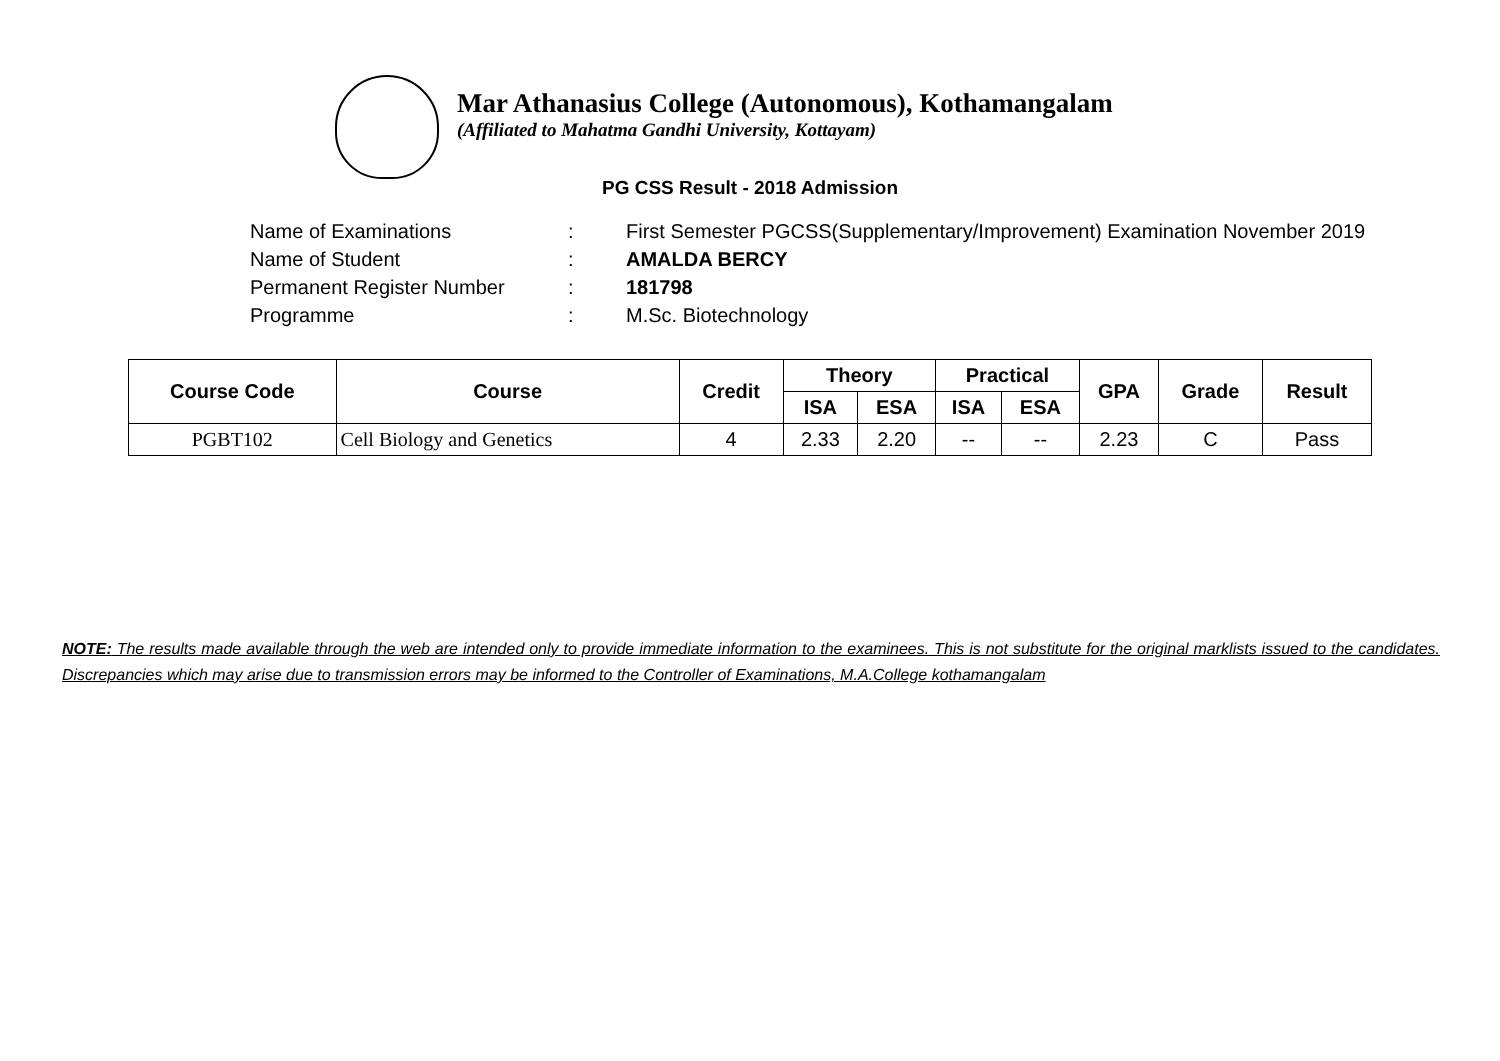Mar Athanasius College (Autonomous), Kothamangalam
(Affiliated to Mahatma Gandhi University, Kottayam)
PG CSS Result - 2018 Admission
| Name of Examinations | : | First Semester PGCSS(Supplementary/Improvement) Examination November 2019 |
| Name of Student | : | AMALDA BERCY |
| Permanent Register Number | : | 181798 |
| Programme | : | M.Sc. Biotechnology |
| Course Code | Course | Credit | Theory | | Practical | | GPA | Grade | Result |
| --- | --- | --- | --- | --- | --- | --- | --- | --- | --- |
| | | | ISA | ESA | ISA | ESA | | | |
| PGBT102 | Cell Biology and Genetics | 4 | 2.33 | 2.20 | -- | -- | 2.23 | C | Pass |
NOTE: The results made available through the web are intended only to provide immediate information to the examinees. This is not substitute for the original marklists issued to the candidates. Discrepancies which may arise due to transmission errors may be informed to the Controller of Examinations, M.A.College kothamangalam